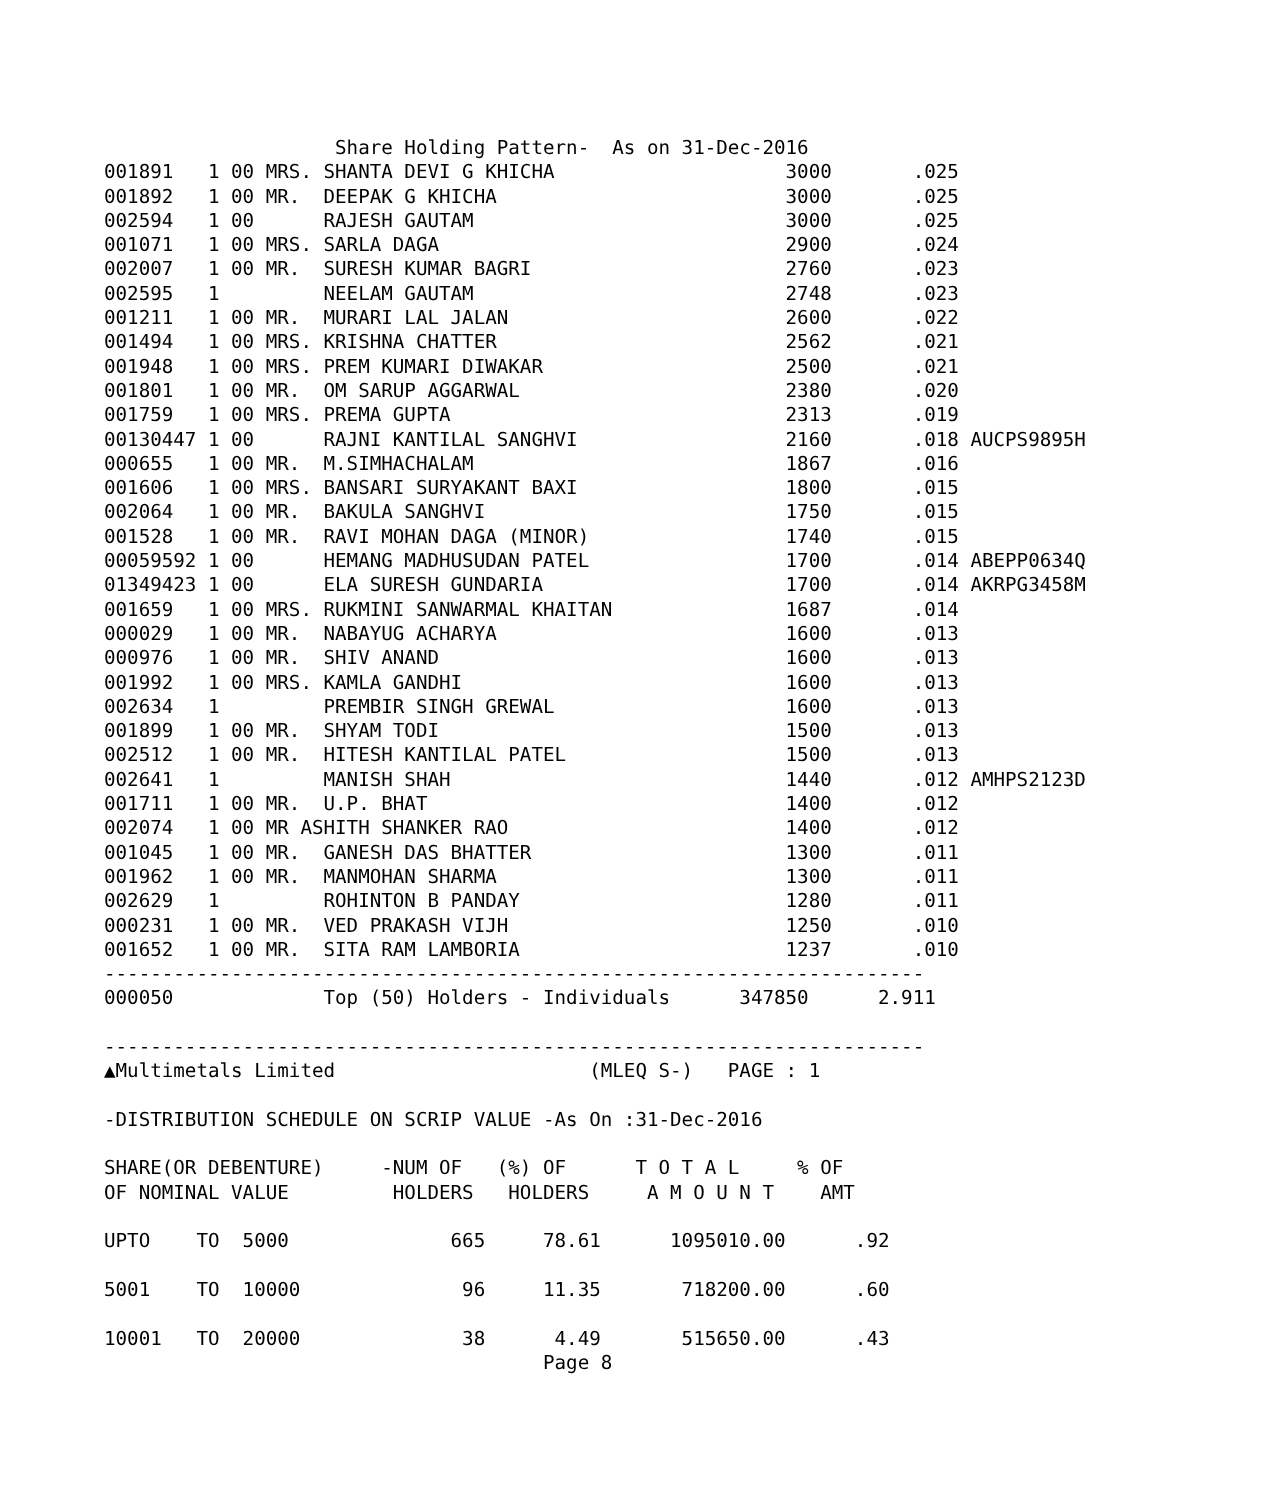Share Holding Pattern-  As on 31-Dec-2016
001891   1 00 MRS. SHANTA DEVI G KHICHA                    3000       .025
001892   1 00 MR.  DEEPAK G KHICHA                         3000       .025
002594   1 00      RAJESH GAUTAM                           3000       .025
001071   1 00 MRS. SARLA DAGA                              2900       .024
002007   1 00 MR.  SURESH KUMAR BAGRI                      2760       .023
002595   1         NEELAM GAUTAM                           2748       .023
001211   1 00 MR.  MURARI LAL JALAN                        2600       .022
001494   1 00 MRS. KRISHNA CHATTER                         2562       .021
001948   1 00 MRS. PREM KUMARI DIWAKAR                     2500       .021
001801   1 00 MR.  OM SARUP AGGARWAL                       2380       .020
001759   1 00 MRS. PREMA GUPTA                             2313       .019
00130447 1 00      RAJNI KANTILAL SANGHVI                  2160       .018 AUCPS9895H
000655   1 00 MR.  M.SIMHACHALAM                           1867       .016
001606   1 00 MRS. BANSARI SURYAKANT BAXI                  1800       .015
002064   1 00 MR.  BAKULA SANGHVI                          1750       .015
001528   1 00 MR.  RAVI MOHAN DAGA (MINOR)                 1740       .015
00059592 1 00      HEMANG MADHUSUDAN PATEL                 1700       .014 ABEPP0634Q
01349423 1 00      ELA SURESH GUNDARIA                     1700       .014 AKRPG3458M
001659   1 00 MRS. RUKMINI SANWARMAL KHAITAN               1687       .014
000029   1 00 MR.  NABAYUG ACHARYA                         1600       .013
000976   1 00 MR.  SHIV ANAND                              1600       .013
001992   1 00 MRS. KAMLA GANDHI                            1600       .013
002634   1         PREMBIR SINGH GREWAL                    1600       .013
001899   1 00 MR.  SHYAM TODI                              1500       .013
002512   1 00 MR.  HITESH KANTILAL PATEL                   1500       .013
002641   1         MANISH SHAH                             1440       .012 AMHPS2123D
001711   1 00 MR.  U.P. BHAT                               1400       .012
002074   1 00 MR ASHITH SHANKER RAO                        1400       .012
001045   1 00 MR.  GANESH DAS BHATTER                      1300       .011
001962   1 00 MR.  MANMOHAN SHARMA                         1300       .011
002629   1         ROHINTON B PANDAY                       1280       .011
000231   1 00 MR.  VED PRAKASH VIJH                        1250       .010
001652   1 00 MR.  SITA RAM LAMBORIA                       1237       .010
-----------------------------------------------------------------------
000050             Top (50) Holders - Individuals      347850      2.911

-----------------------------------------------------------------------
▲Multimetals Limited                      (MLEQ S-)   PAGE : 1

-DISTRIBUTION SCHEDULE ON SCRIP VALUE -As On :31-Dec-2016

SHARE(OR DEBENTURE)     -NUM OF   (%) OF      T O T A L     % OF
OF NOMINAL VALUE         HOLDERS   HOLDERS     A M O U N T    AMT

UPTO    TO  5000              665     78.61      1095010.00      .92

5001    TO  10000              96     11.35       718200.00      .60

10001   TO  20000              38      4.49       515650.00      .43
                                      Page 8